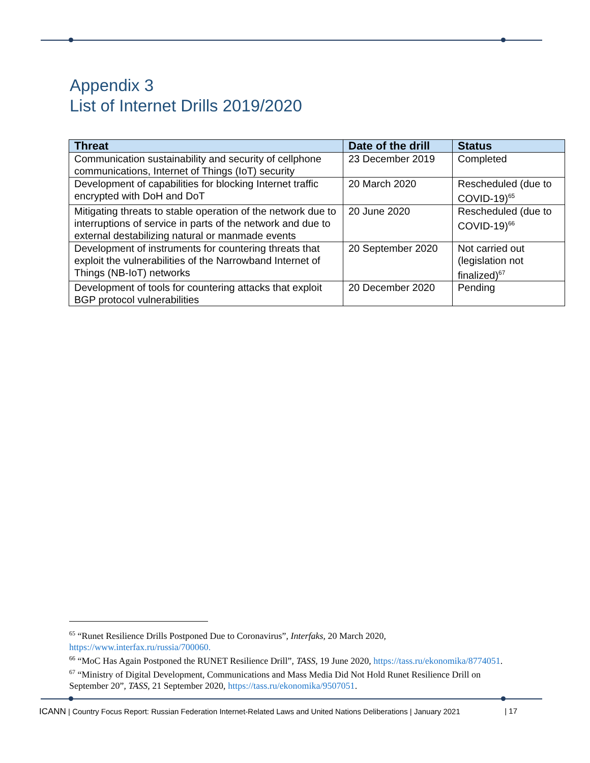Appendix 3
List of Internet Drills 2019/2020
| Threat | Date of the drill | Status |
| --- | --- | --- |
| Communication sustainability and security of cellphone communications, Internet of Things (IoT) security | 23 December 2019 | Completed |
| Development of capabilities for blocking Internet traffic encrypted with DoH and DoT | 20 March 2020 | Rescheduled (due to COVID-19)<sup>65</sup> |
| Mitigating threats to stable operation of the network due to interruptions of service in parts of the network and due to external destabilizing natural or manmade events | 20 June 2020 | Rescheduled (due to COVID-19)<sup>66</sup> |
| Development of instruments for countering threats that exploit the vulnerabilities of the Narrowband Internet of Things (NB-IoT) networks | 20 September 2020 | Not carried out (legislation not finalized)<sup>67</sup> |
| Development of tools for countering attacks that exploit BGP protocol vulnerabilities | 20 December 2020 | Pending |
<sup>65</sup> “Runet Resilience Drills Postponed Due to Coronavirus”, Interfaks, 20 March 2020, https://www.interfax.ru/russia/700060.
<sup>66</sup> “MoC Has Again Postponed the RUNET Resilience Drill”, TASS, 19 June 2020, https://tass.ru/ekonomika/8774051.
<sup>67</sup> “Ministry of Digital Development, Communications and Mass Media Did Not Hold Runet Resilience Drill on September 20”, TASS, 21 September 2020, https://tass.ru/ekonomika/9507051.
ICANN | Country Focus Report: Russian Federation Internet-Related Laws and United Nations Deliberations | January 2021 | 17